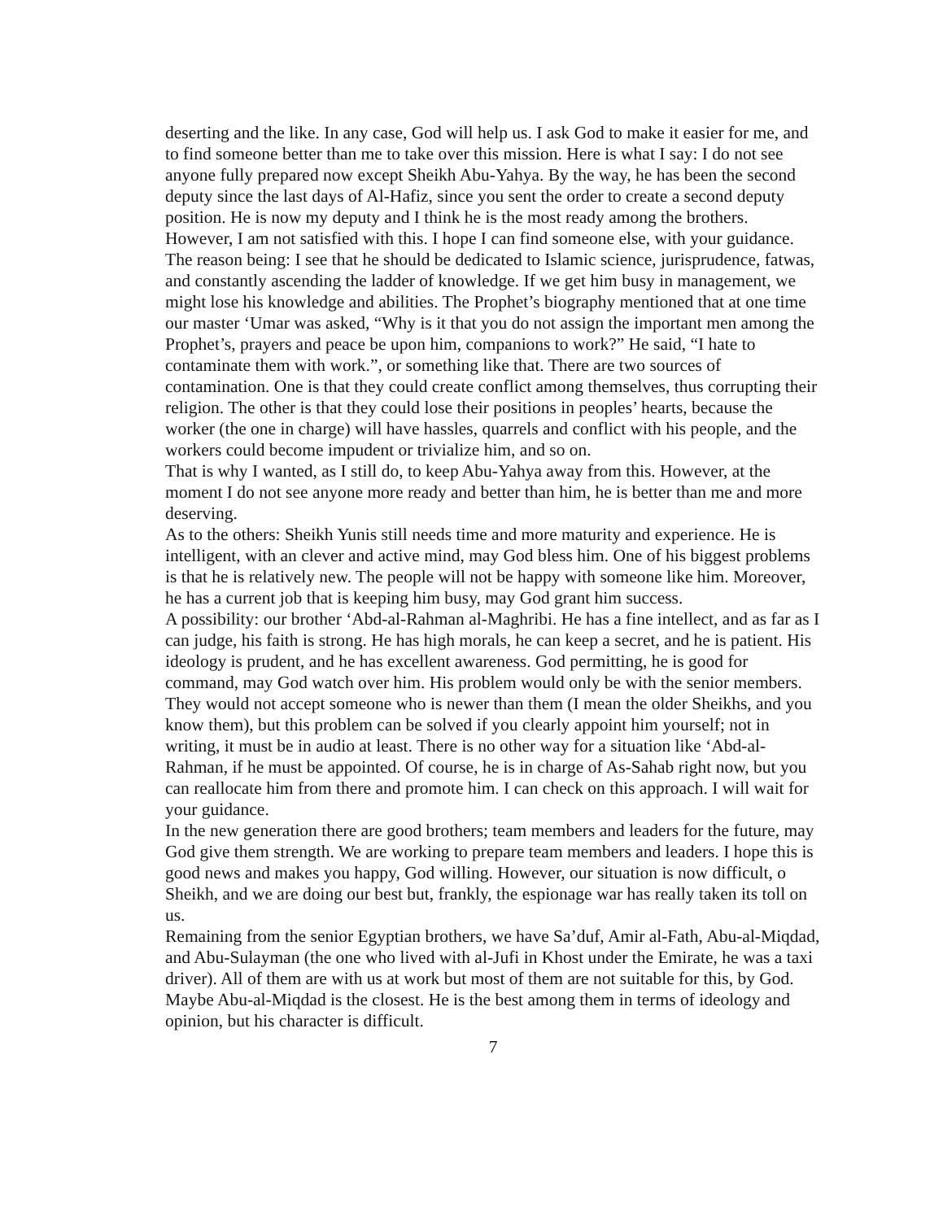deserting and the like. In any case, God will help us. I ask God to make it easier for me, and to find someone better than me to take over this mission. Here is what I say: I do not see anyone fully prepared now except Sheikh Abu-Yahya. By the way, he has been the second deputy since the last days of Al-Hafiz, since you sent the order to create a second deputy position. He is now my deputy and I think he is the most ready among the brothers.
However, I am not satisfied with this. I hope I can find someone else, with your guidance. The reason being: I see that he should be dedicated to Islamic science, jurisprudence, fatwas, and constantly ascending the ladder of knowledge. If we get him busy in management, we might lose his knowledge and abilities. The Prophet’s biography mentioned that at one time our master ‘Umar was asked, “Why is it that you do not assign the important men among the Prophet’s, prayers and peace be upon him, companions to work?” He said, “I hate to contaminate them with work.”, or something like that. There are two sources of contamination. One is that they could create conflict among themselves, thus corrupting their religion. The other is that they could lose their positions in peoples’ hearts, because the worker (the one in charge) will have hassles, quarrels and conflict with his people, and the workers could become impudent or trivialize him, and so on.
That is why I wanted, as I still do, to keep Abu-Yahya away from this. However, at the moment I do not see anyone more ready and better than him, he is better than me and more deserving.
As to the others: Sheikh Yunis still needs time and more maturity and experience. He is intelligent, with an clever and active mind, may God bless him. One of his biggest problems is that he is relatively new. The people will not be happy with someone like him. Moreover, he has a current job that is keeping him busy, may God grant him success.
A possibility: our brother ‘Abd-al-Rahman al-Maghribi. He has a fine intellect, and as far as I can judge, his faith is strong. He has high morals, he can keep a secret, and he is patient. His ideology is prudent, and he has excellent awareness. God permitting, he is good for command, may God watch over him. His problem would only be with the senior members. They would not accept someone who is newer than them (I mean the older Sheikhs, and you know them), but this problem can be solved if you clearly appoint him yourself; not in writing, it must be in audio at least. There is no other way for a situation like ‘Abd-al-Rahman, if he must be appointed. Of course, he is in charge of As-Sahab right now, but you can reallocate him from there and promote him. I can check on this approach. I will wait for your guidance.
In the new generation there are good brothers; team members and leaders for the future, may God give them strength. We are working to prepare team members and leaders. I hope this is good news and makes you happy, God willing. However, our situation is now difficult, o Sheikh, and we are doing our best but, frankly, the espionage war has really taken its toll on us.
Remaining from the senior Egyptian brothers, we have Sa’duf, Amir al-Fath, Abu-al-Miqdad, and Abu-Sulayman (the one who lived with al-Jufi in Khost under the Emirate, he was a taxi driver). All of them are with us at work but most of them are not suitable for this, by God. Maybe Abu-al-Miqdad is the closest. He is the best among them in terms of ideology and opinion, but his character is difficult.
7